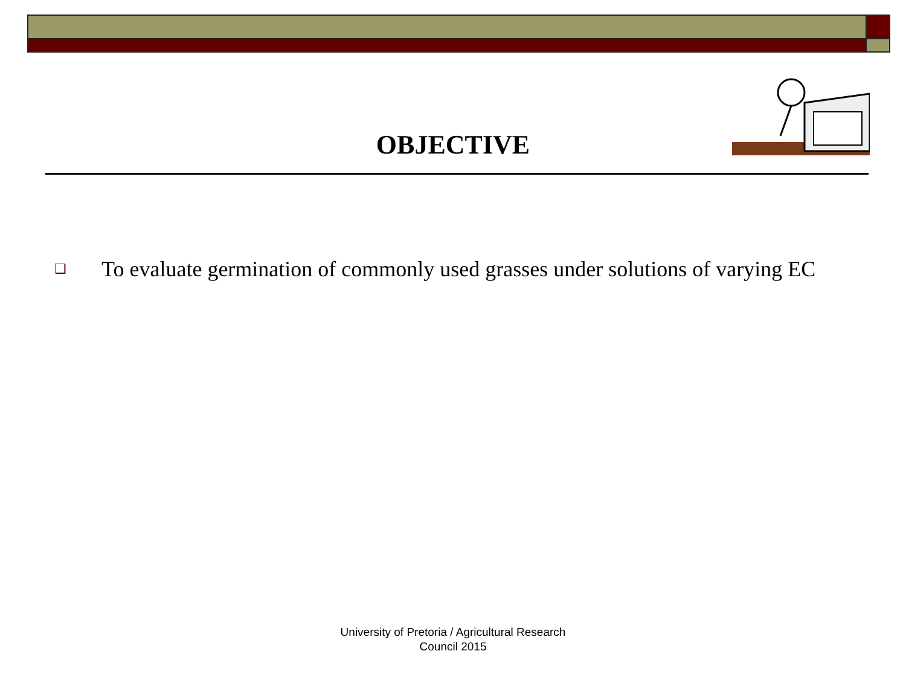OBJECTIVE
❑
To evaluate germination of commonly used grasses under solutions of varying EC
University of Pretoria / Agricultural Research
Council 2015